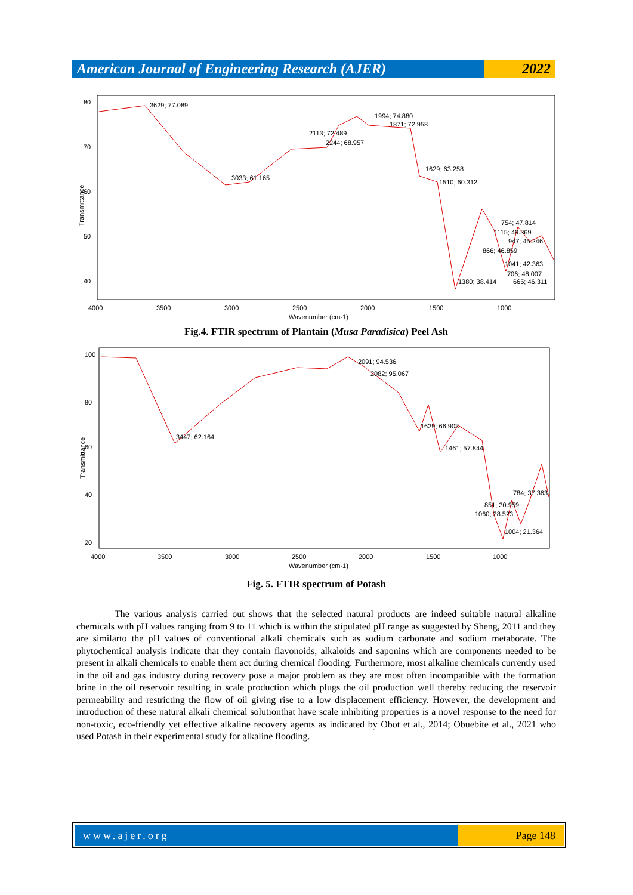American Journal of Engineering Research (AJER)
2022
Transmittance
80
70
60
50
40
3629; 77.089
3033; 61.165
2113; 72.489
2244; 68.957
1994; 74.880
1871; 72.958
1629; 63.258
1510; 60.312
754; 47.814
1115; 49.369
947; 45.246
866; 46.859
1041; 42.363
706; 48.007
1380; 38.414
665; 46.311
4000
3500
3000
2500
2000
1500
1000
Wavenumber (cm-1)
Fig.4. FTIR spectrum of Plantain (Musa Paradisica) Peel Ash
Transmittance
100
80
60
40
20
3447; 62.164
2091; 94.536
2082; 95.067
1629; 66.903
1461; 57.844
784; 37.363
851; 30.959
1060; 28.523
1004; 21.364
4000
3500
3000
2500
2000
1500
1000
Wavenumber (cm-1)
Fig. 5. FTIR spectrum of Potash
The various analysis carried out shows that the selected natural products are indeed suitable natural alkaline chemicals with pH values ranging from 9 to 11 which is within the stipulated pH range as suggested by Sheng, 2011 and they are similarto the pH values of conventional alkali chemicals such as sodium carbonate and sodium metaborate. The phytochemical analysis indicate that they contain flavonoids, alkaloids and saponins which are components needed to be present in alkali chemicals to enable them act during chemical flooding. Furthermore, most alkaline chemicals currently used in the oil and gas industry during recovery pose a major problem as they are most often incompatible with the formation brine in the oil reservoir resulting in scale production which plugs the oil production well thereby reducing the reservoir permeability and restricting the flow of oil giving rise to a low displacement efficiency. However, the development and introduction of these natural alkali chemical solutionthat have scale inhibiting properties is a novel response to the need for non-toxic, eco-friendly yet effective alkaline recovery agents as indicated by Obot et al., 2014; Obuebite et al., 2021 who used Potash in their experimental study for alkaline flooding.
www.ajer.org Page 148